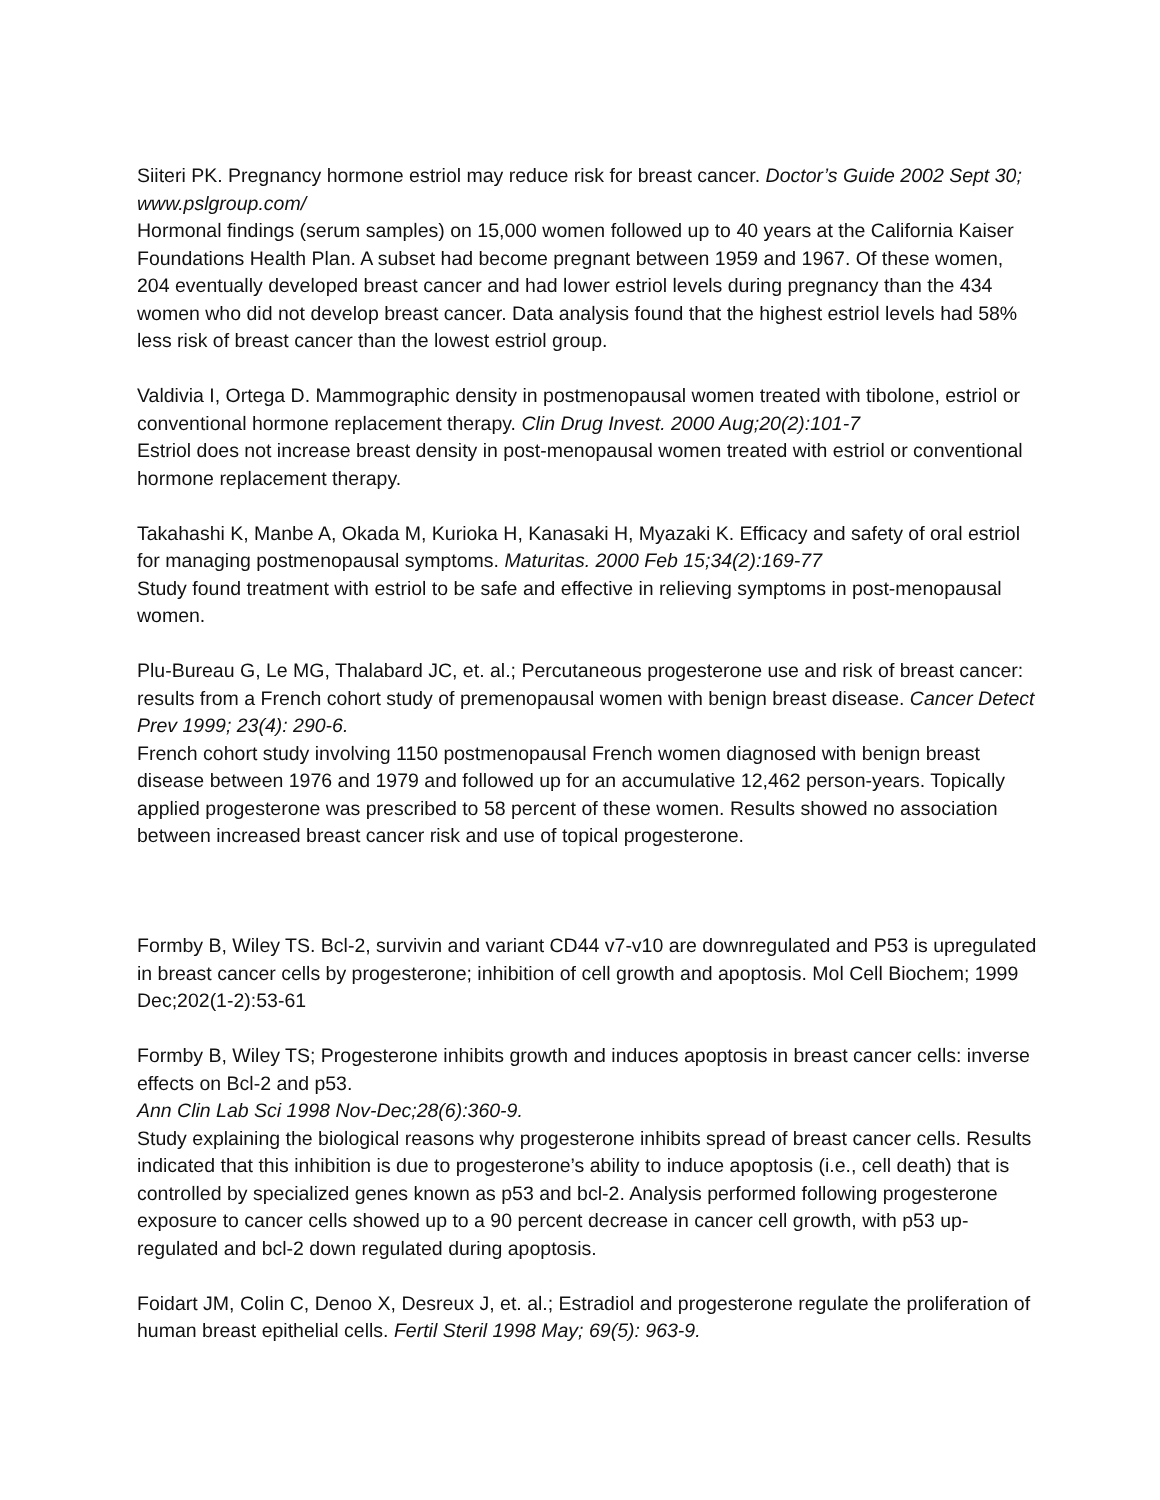Siiteri PK. Pregnancy hormone estriol may reduce risk for breast cancer. Doctor’s Guide 2002 Sept 30; www.pslgroup.com/
Hormonal findings (serum samples) on 15,000 women followed up to 40 years at the California Kaiser Foundations Health Plan. A subset had become pregnant between 1959 and 1967. Of these women, 204 eventually developed breast cancer and had lower estriol levels during pregnancy than the 434 women who did not develop breast cancer. Data analysis found that the highest estriol levels had 58% less risk of breast cancer than the lowest estriol group.
Valdivia I, Ortega D. Mammographic density in postmenopausal women treated with tibolone, estriol or conventional hormone replacement therapy. Clin Drug Invest. 2000 Aug;20(2):101-7
Estriol does not increase breast density in post-menopausal women treated with estriol or conventional hormone replacement therapy.
Takahashi K, Manbe A, Okada M, Kurioka H, Kanasaki H, Myazaki K. Efficacy and safety of oral estriol for managing postmenopausal symptoms. Maturitas. 2000 Feb 15;34(2):169-77
Study found treatment with estriol to be safe and effective in relieving symptoms in post-menopausal women.
Plu-Bureau G, Le MG, Thalabard JC, et. al.; Percutaneous progesterone use and risk of breast cancer: results from a French cohort study of premenopausal women with benign breast disease. Cancer Detect Prev 1999; 23(4): 290-6.
French cohort study involving 1150 postmenopausal French women diagnosed with benign breast disease between 1976 and 1979 and followed up for an accumulative 12,462 person-years. Topically applied progesterone was prescribed to 58 percent of these women. Results showed no association between increased breast cancer risk and use of topical progesterone.
Formby B, Wiley TS. Bcl-2, survivin and variant CD44 v7-v10 are downregulated and P53 is upregulated in breast cancer cells by progesterone; inhibition of cell growth and apoptosis. Mol Cell Biochem; 1999 Dec;202(1-2):53-61
Formby B, Wiley TS; Progesterone inhibits growth and induces apoptosis in breast cancer cells: inverse effects on Bcl-2 and p53.
Ann Clin Lab Sci 1998 Nov-Dec;28(6):360-9.
Study explaining the biological reasons why progesterone inhibits spread of breast cancer cells. Results indicated that this inhibition is due to progesterone’s ability to induce apoptosis (i.e., cell death) that is controlled by specialized genes known as p53 and bcl-2. Analysis performed following progesterone exposure to cancer cells showed up to a 90 percent decrease in cancer cell growth, with p53 up-regulated and bcl-2 down regulated during apoptosis.
Foidart JM, Colin C, Denoo X, Desreux J, et. al.; Estradiol and progesterone regulate the proliferation of human breast epithelial cells. Fertil Steril 1998 May; 69(5): 963-9.